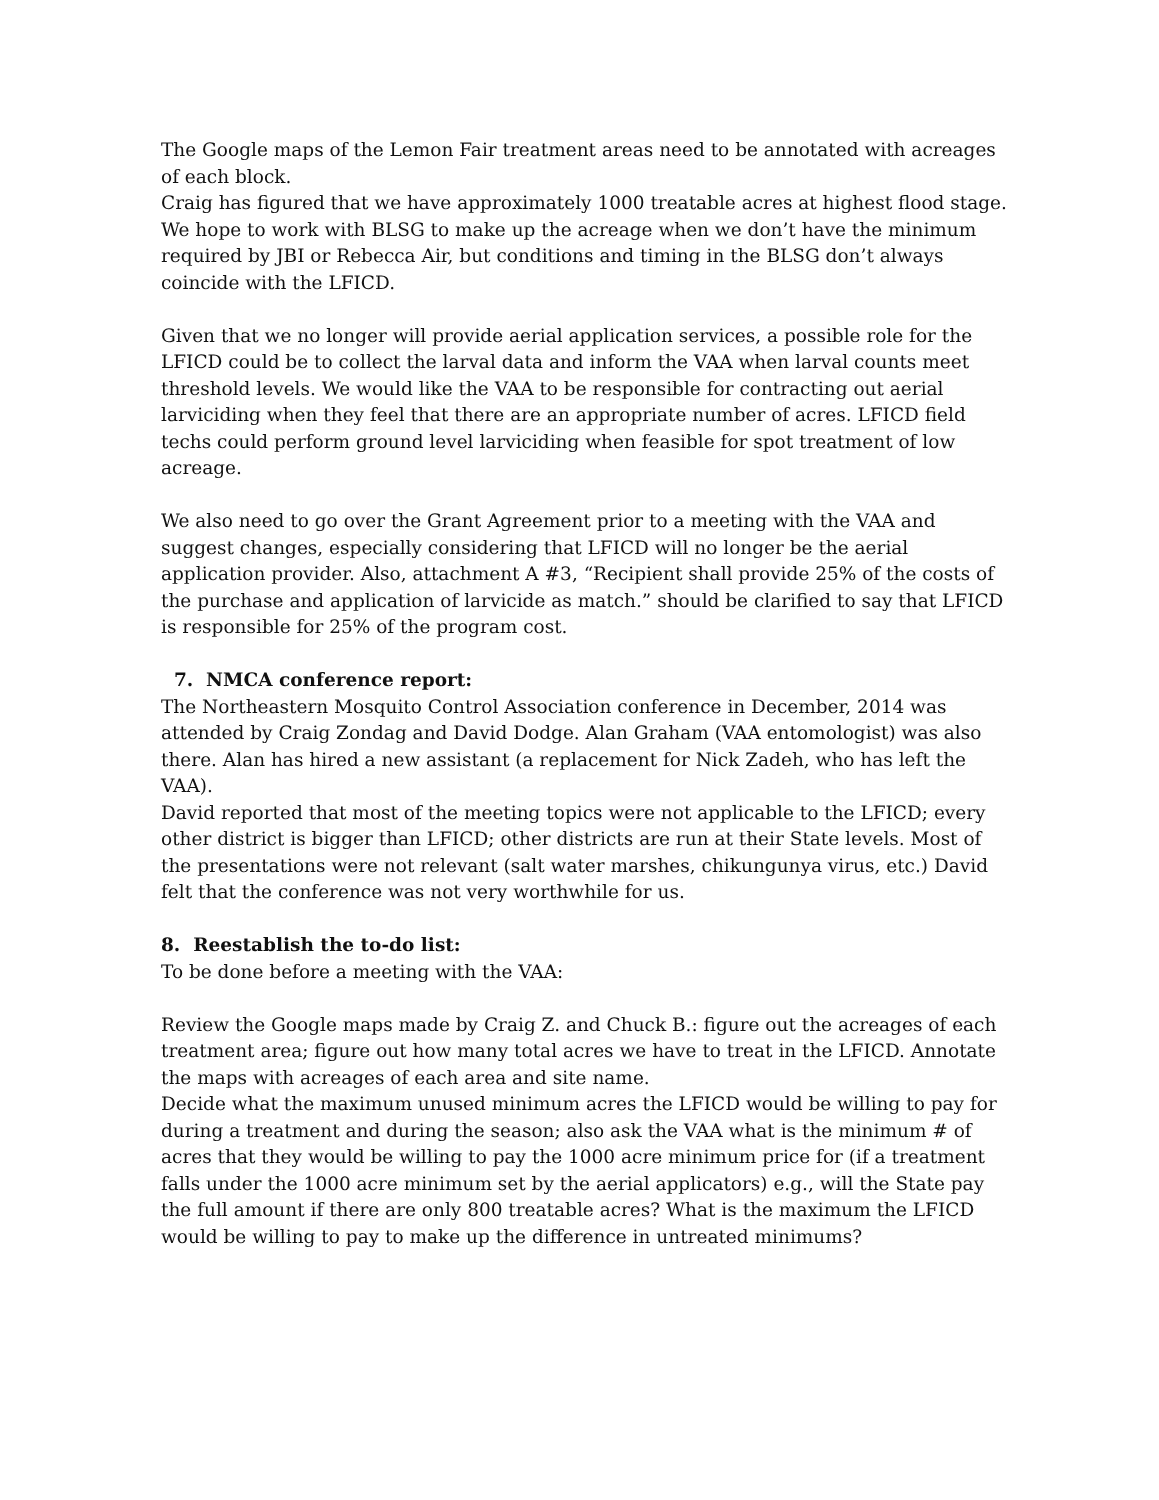The Google maps of the Lemon Fair treatment areas need to be annotated with acreages of each block.
Craig has figured that we have approximately 1000 treatable acres at highest flood stage.
We hope to work with BLSG to make up the acreage when we don’t have the minimum required by JBI or Rebecca Air, but conditions and timing in the BLSG don’t always coincide with the LFICD.
Given that we no longer will provide aerial application services, a possible role for the LFICD could be to collect the larval data and inform the VAA when larval counts meet threshold levels. We would like the VAA to be responsible for contracting out aerial larviciding when they feel that there are an appropriate number of acres. LFICD field techs could perform ground level larviciding when feasible for spot treatment of low acreage.
We also need to go over the Grant Agreement prior to a meeting with the VAA and suggest changes, especially considering that LFICD will no longer be the aerial application provider. Also, attachment A #3, “Recipient shall provide 25% of the costs of the purchase and application of larvicide as match.” should be clarified to say that LFICD is responsible for 25% of the program cost.
7. NMCA conference report:
The Northeastern Mosquito Control Association conference in December, 2014 was attended by Craig Zondag and David Dodge. Alan Graham (VAA entomologist) was also there. Alan has hired a new assistant (a replacement for Nick Zadeh, who has left the VAA).
David reported that most of the meeting topics were not applicable to the LFICD; every other district is bigger than LFICD; other districts are run at their State levels. Most of the presentations were not relevant (salt water marshes, chikungunya virus, etc.) David felt that the conference was not very worthwhile for us.
8. Reestablish the to-do list:
To be done before a meeting with the VAA:
Review the Google maps made by Craig Z. and Chuck B.: figure out the acreages of each treatment area; figure out how many total acres we have to treat in the LFICD. Annotate the maps with acreages of each area and site name.
Decide what the maximum unused minimum acres the LFICD would be willing to pay for during a treatment and during the season; also ask the VAA what is the minimum # of acres that they would be willing to pay the 1000 acre minimum price for (if a treatment falls under the 1000 acre minimum set by the aerial applicators) e.g., will the State pay the full amount if there are only 800 treatable acres? What is the maximum the LFICD would be willing to pay to make up the difference in untreated minimums?